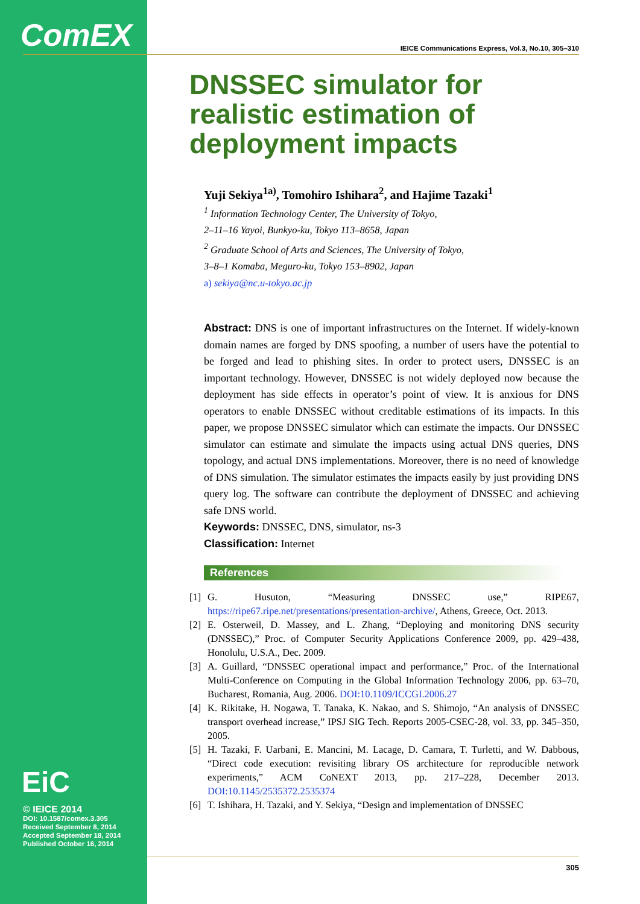ComEX
EiC
© IEICE 2014
DOI: 10.1587/comex.3.305
Received September 8, 2014
Accepted September 18, 2014
Published October 16, 2014
IEICE Communications Express, Vol.3, No.10, 305–310
DNSSEC simulator for realistic estimation of deployment impacts
Yuji Sekiya<sup>1a)</sup>, Tomohiro Ishihara<sup>2</sup>, and Hajime Tazaki<sup>1</sup>
<sup>1</sup> Information Technology Center, The University of Tokyo,
2–11–16 Yayoi, Bunkyo-ku, Tokyo 113–8658, Japan
<sup>2</sup> Graduate School of Arts and Sciences, The University of Tokyo,
3–8–1 Komaba, Meguro-ku, Tokyo 153–8902, Japan
a) sekiya@nc.u-tokyo.ac.jp
Abstract: DNS is one of important infrastructures on the Internet. If widely-known domain names are forged by DNS spoofing, a number of users have the potential to be forged and lead to phishing sites. In order to protect users, DNSSEC is an important technology. However, DNSSEC is not widely deployed now because the deployment has side effects in operator’s point of view. It is anxious for DNS operators to enable DNSSEC without creditable estimations of its impacts. In this paper, we propose DNSSEC simulator which can estimate the impacts. Our DNSSEC simulator can estimate and simulate the impacts using actual DNS queries, DNS topology, and actual DNS implementations. Moreover, there is no need of knowledge of DNS simulation. The simulator estimates the impacts easily by just providing DNS query log. The software can contribute the deployment of DNSSEC and achieving safe DNS world.
Keywords: DNSSEC, DNS, simulator, ns-3
Classification: Internet
References
[1] G. Husuton, “Measuring DNSSEC use,” RIPE67, https://ripe67.ripe.net/presentations/presentation-archive/, Athens, Greece, Oct. 2013.
[2] E. Osterweil, D. Massey, and L. Zhang, “Deploying and monitoring DNS security (DNSSEC),” Proc. of Computer Security Applications Conference 2009, pp. 429–438, Honolulu, U.S.A., Dec. 2009.
[3] A. Guillard, “DNSSEC operational impact and performance,” Proc. of the International Multi-Conference on Computing in the Global Information Technology 2006, pp. 63–70, Bucharest, Romania, Aug. 2006. DOI:10.1109/ICCGI.2006.27
[4] K. Rikitake, H. Nogawa, T. Tanaka, K. Nakao, and S. Shimojo, “An analysis of DNSSEC transport overhead increase,” IPSJ SIG Tech. Reports 2005-CSEC-28, vol. 33, pp. 345–350, 2005.
[5] H. Tazaki, F. Uarbani, E. Mancini, M. Lacage, D. Camara, T. Turletti, and W. Dabbous, “Direct code execution: revisiting library OS architecture for reproducible network experiments,” ACM CoNEXT 2013, pp. 217–228, December 2013. DOI:10.1145/2535372.2535374
[6] T. Ishihara, H. Tazaki, and Y. Sekiya, “Design and implementation of DNSSEC
305